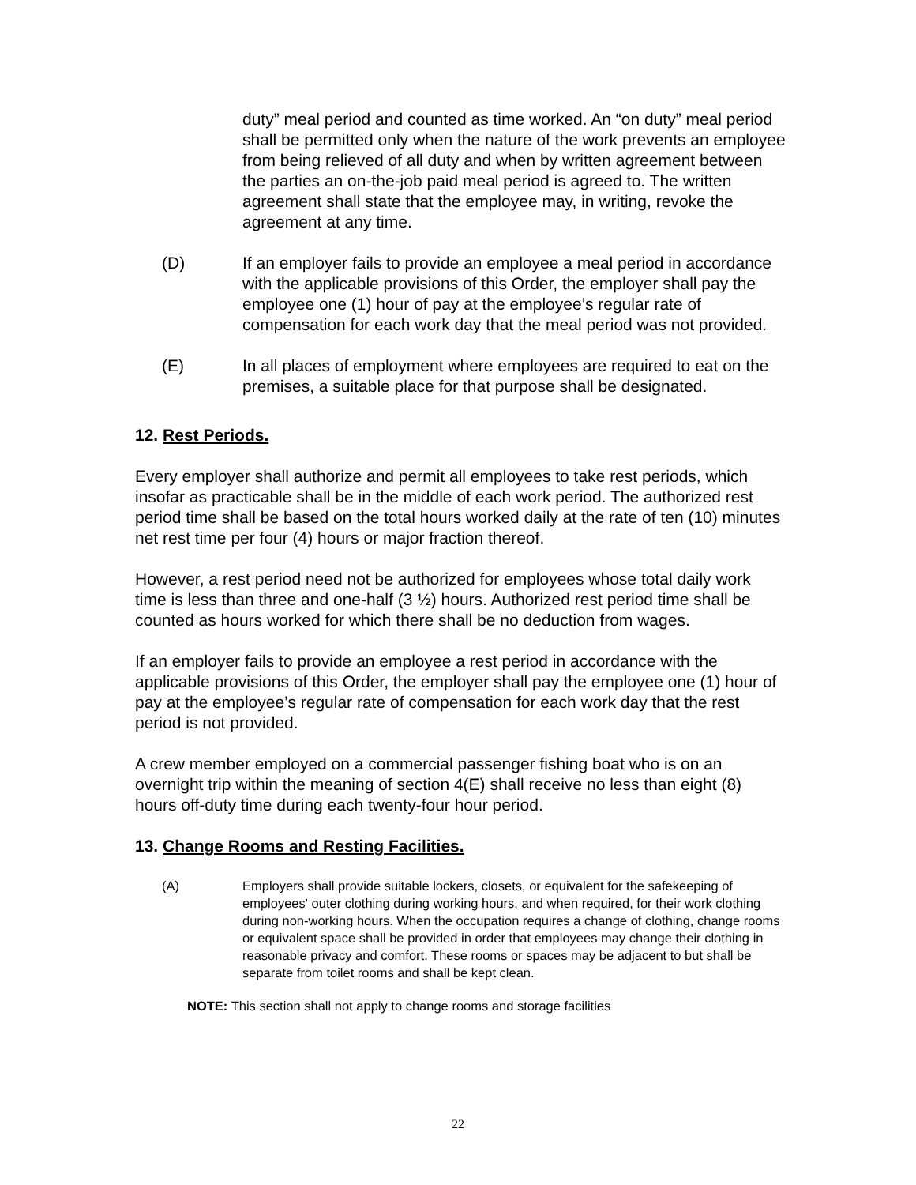duty” meal period and counted as time worked. An “on duty” meal period shall be permitted only when the nature of the work prevents an employee from being relieved of all duty and when by written agreement between the parties an on-the-job paid meal period is agreed to. The written agreement shall state that the employee may, in writing, revoke the agreement at any time.
(D) If an employer fails to provide an employee a meal period in accordance with the applicable provisions of this Order, the employer shall pay the employee one (1) hour of pay at the employee’s regular rate of compensation for each work day that the meal period was not provided.
(E) In all places of employment where employees are required to eat on the premises, a suitable place for that purpose shall be designated.
12. Rest Periods.
Every employer shall authorize and permit all employees to take rest periods, which insofar as practicable shall be in the middle of each work period. The authorized rest period time shall be based on the total hours worked daily at the rate of ten (10) minutes net rest time per four (4) hours or major fraction thereof.
However, a rest period need not be authorized for employees whose total daily work time is less than three and one-half (3 ½) hours. Authorized rest period time shall be counted as hours worked for which there shall be no deduction from wages.
If an employer fails to provide an employee a rest period in accordance with the applicable provisions of this Order, the employer shall pay the employee one (1) hour of pay at the employee’s regular rate of compensation for each work day that the rest period is not provided.
A crew member employed on a commercial passenger fishing boat who is on an overnight trip within the meaning of section 4(E) shall receive no less than eight (8) hours off-duty time during each twenty-four hour period.
13. Change Rooms and Resting Facilities.
(A) Employers shall provide suitable lockers, closets, or equivalent for the safekeeping of employees' outer clothing during working hours, and when required, for their work clothing during non-working hours. When the occupation requires a change of clothing, change rooms or equivalent space shall be provided in order that employees may change their clothing in reasonable privacy and comfort. These rooms or spaces may be adjacent to but shall be separate from toilet rooms and shall be kept clean.
NOTE: This section shall not apply to change rooms and storage facilities
22